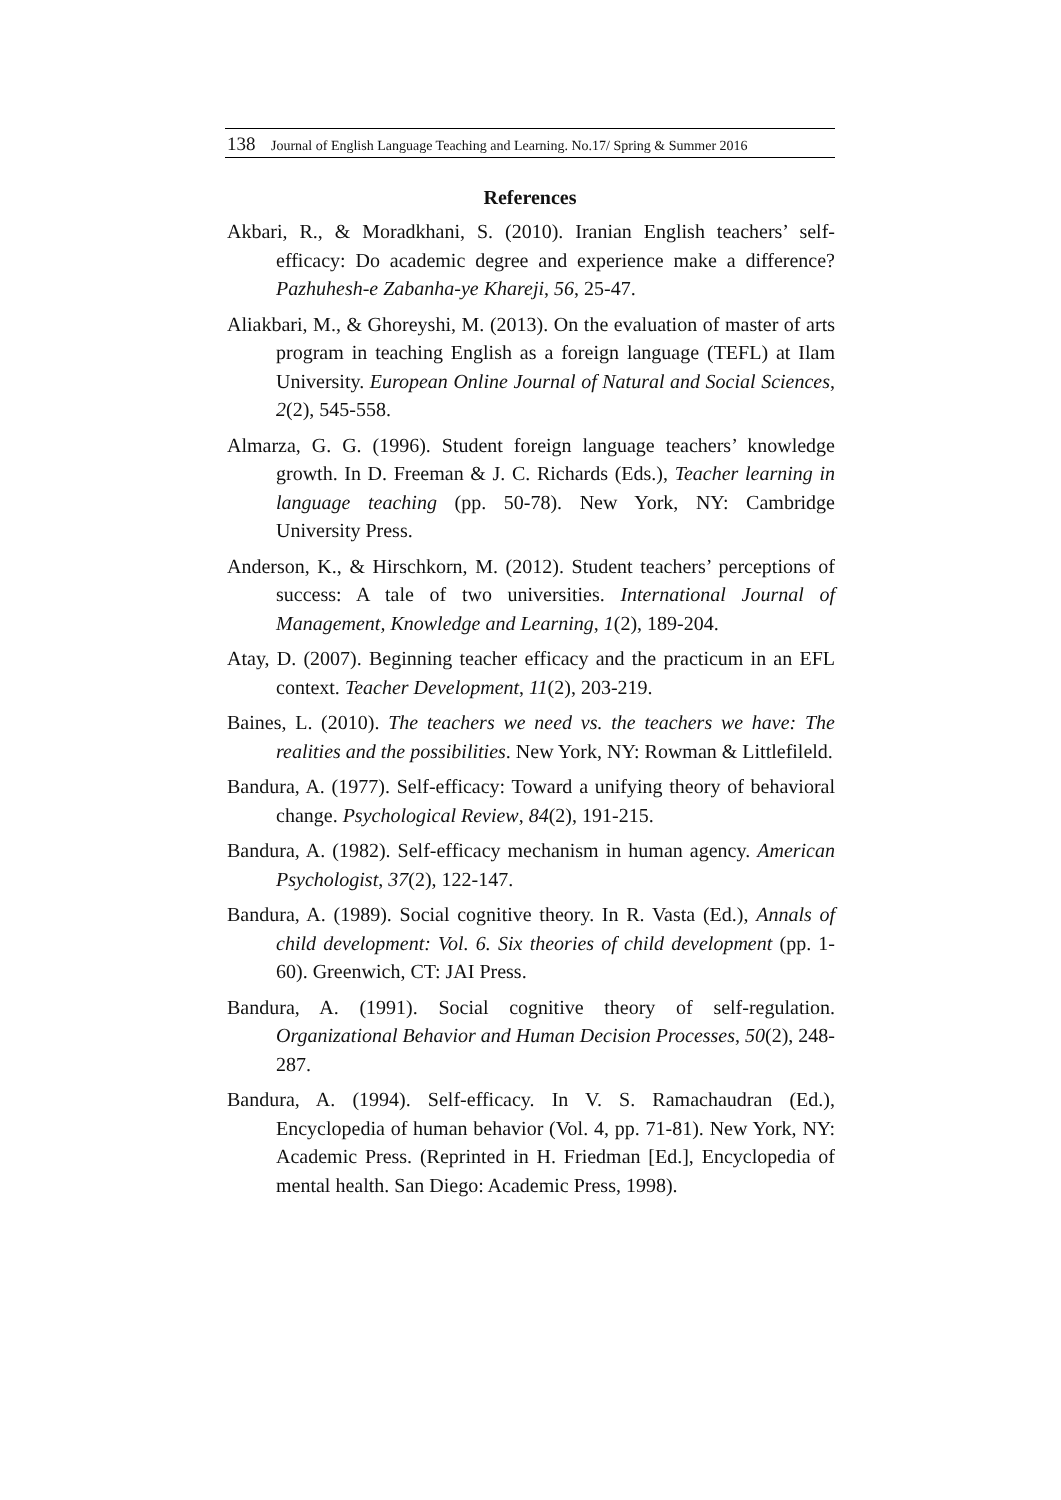138 Journal of English Language Teaching and Learning. No.17/ Spring & Summer 2016
References
Akbari, R., & Moradkhani, S. (2010). Iranian English teachers’ self-efficacy: Do academic degree and experience make a difference? Pazhuhesh-e Zabanha-ye Khareji, 56, 25-47.
Aliakbari, M., & Ghoreyshi, M. (2013). On the evaluation of master of arts program in teaching English as a foreign language (TEFL) at Ilam University. European Online Journal of Natural and Social Sciences, 2(2), 545-558.
Almarza, G. G. (1996). Student foreign language teachers’ knowledge growth. In D. Freeman & J. C. Richards (Eds.), Teacher learning in language teaching (pp. 50-78). New York, NY: Cambridge University Press.
Anderson, K., & Hirschkorn, M. (2012). Student teachers’ perceptions of success: A tale of two universities. International Journal of Management, Knowledge and Learning, 1(2), 189-204.
Atay, D. (2007). Beginning teacher efficacy and the practicum in an EFL context. Teacher Development, 11(2), 203-219.
Baines, L. (2010). The teachers we need vs. the teachers we have: The realities and the possibilities. New York, NY: Rowman & Littlefileld.
Bandura, A. (1977). Self-efficacy: Toward a unifying theory of behavioral change. Psychological Review, 84(2), 191-215.
Bandura, A. (1982). Self-efficacy mechanism in human agency. American Psychologist, 37(2), 122-147.
Bandura, A. (1989). Social cognitive theory. In R. Vasta (Ed.), Annals of child development: Vol. 6. Six theories of child development (pp. 1-60). Greenwich, CT: JAI Press.
Bandura, A. (1991). Social cognitive theory of self-regulation. Organizational Behavior and Human Decision Processes, 50(2), 248-287.
Bandura, A. (1994). Self-efficacy. In V. S. Ramachaudran (Ed.), Encyclopedia of human behavior (Vol. 4, pp. 71-81). New York, NY: Academic Press. (Reprinted in H. Friedman [Ed.], Encyclopedia of mental health. San Diego: Academic Press, 1998).